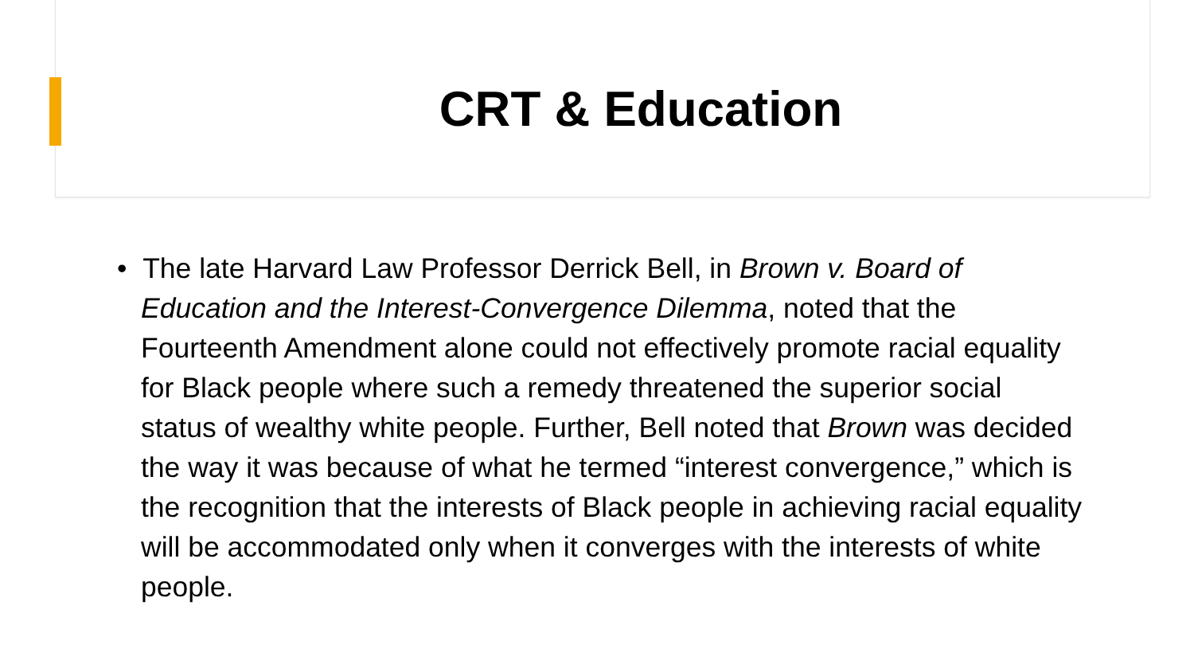CRT & Education
• The late Harvard Law Professor Derrick Bell, in Brown v. Board of Education and the Interest-Convergence Dilemma, noted that the Fourteenth Amendment alone could not effectively promote racial equality for Black people where such a remedy threatened the superior social status of wealthy white people. Further, Bell noted that Brown was decided the way it was because of what he termed “interest convergence,” which is the recognition that the interests of Black people in achieving racial equality will be accommodated only when it converges with the interests of white people.